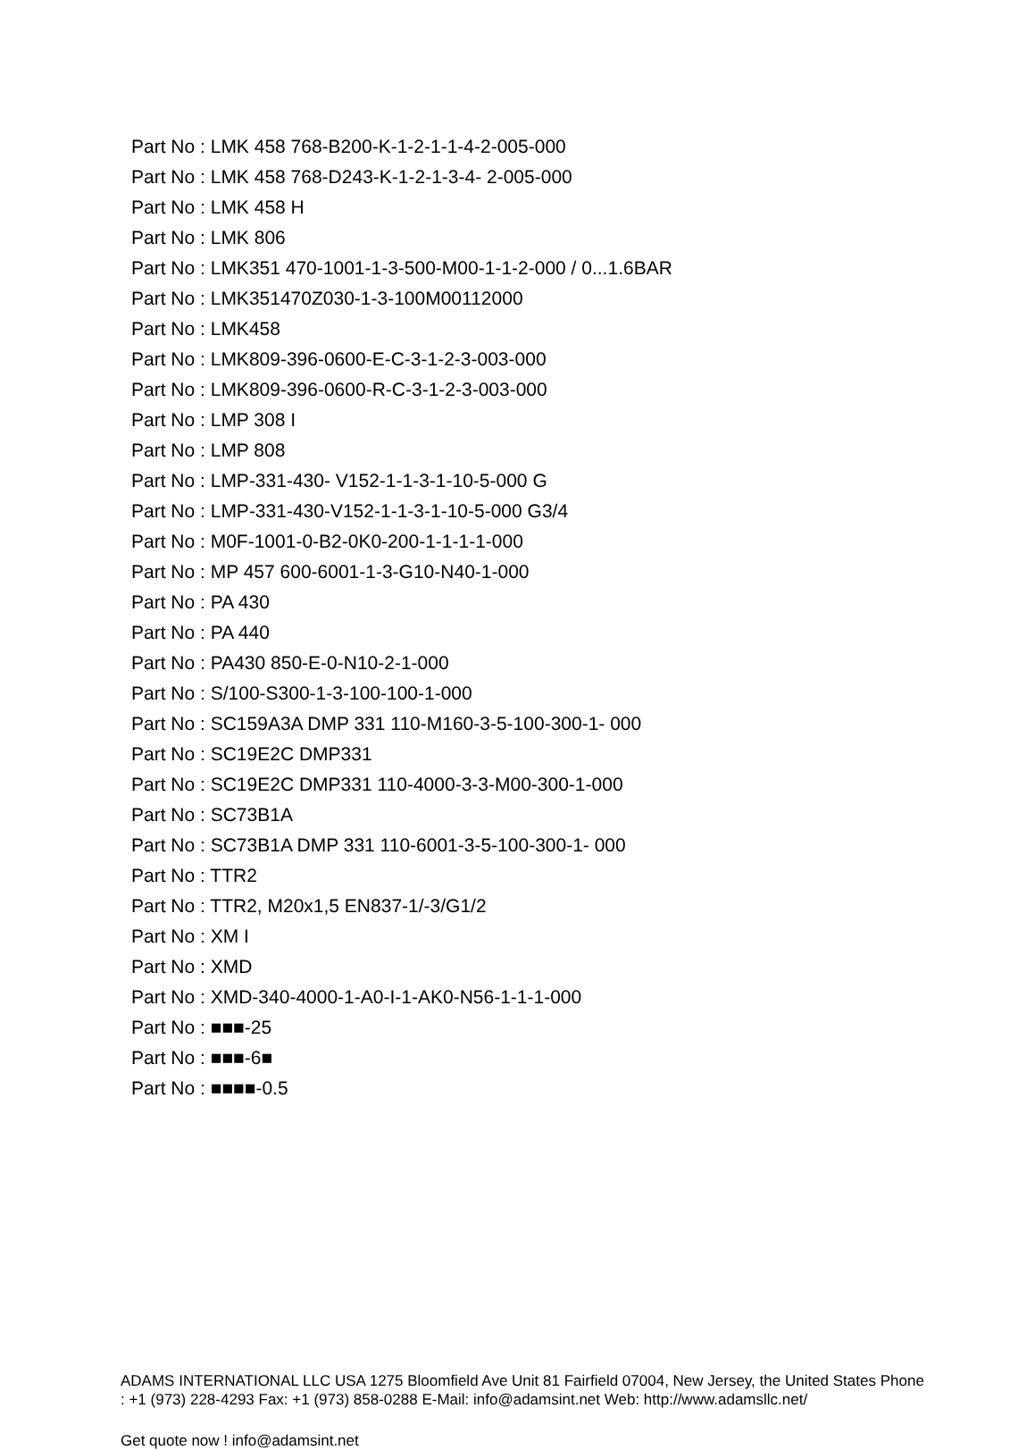Part No : LMK 458 768-B200-K-1-2-1-1-4-2-005-000
Part No : LMK 458 768-D243-K-1-2-1-3-4- 2-005-000
Part No : LMK 458 H
Part No : LMK 806
Part No : LMK351 470-1001-1-3-500-M00-1-1-2-000 / 0...1.6BAR
Part No : LMK351470Z030-1-3-100M00112000
Part No : LMK458
Part No : LMK809-396-0600-E-C-3-1-2-3-003-000
Part No : LMK809-396-0600-R-C-3-1-2-3-003-000
Part No : LMP 308 I
Part No : LMP 808
Part No : LMP-331-430- V152-1-1-3-1-10-5-000 G
Part No : LMP-331-430-V152-1-1-3-1-10-5-000 G3/4
Part No : M0F-1001-0-B2-0K0-200-1-1-1-1-000
Part No : MP 457 600-6001-1-3-G10-N40-1-000
Part No : PA 430
Part No : PA 440
Part No : PA430 850-E-0-N10-2-1-000
Part No : S/100-S300-1-3-100-100-1-000
Part No : SC159A3A DMP 331 110-M160-3-5-100-300-1- 000
Part No : SC19E2C DMP331
Part No : SC19E2C DMP331 110-4000-3-3-M00-300-1-000
Part No : SC73B1A
Part No : SC73B1A DMP 331 110-6001-3-5-100-300-1- 000
Part No : TTR2
Part No : TTR2, M20x1,5 EN837-1/-3/G1/2
Part No : XM I
Part No : XMD
Part No : XMD-340-4000-1-A0-I-1-AK0-N56-1-1-1-000
Part No : ■■■-25
Part No : ■■■-6■
Part No : ■■■■-0.5
ADAMS INTERNATIONAL LLC USA 1275 Bloomfield Ave Unit 81 Fairfield 07004, New Jersey, the United States Phone : +1 (973) 228-4293 Fax: +1 (973) 858-0288 E-Mail: info@adamsint.net Web: http://www.adamsllc.net/
Get quote now ! info@adamsint.net